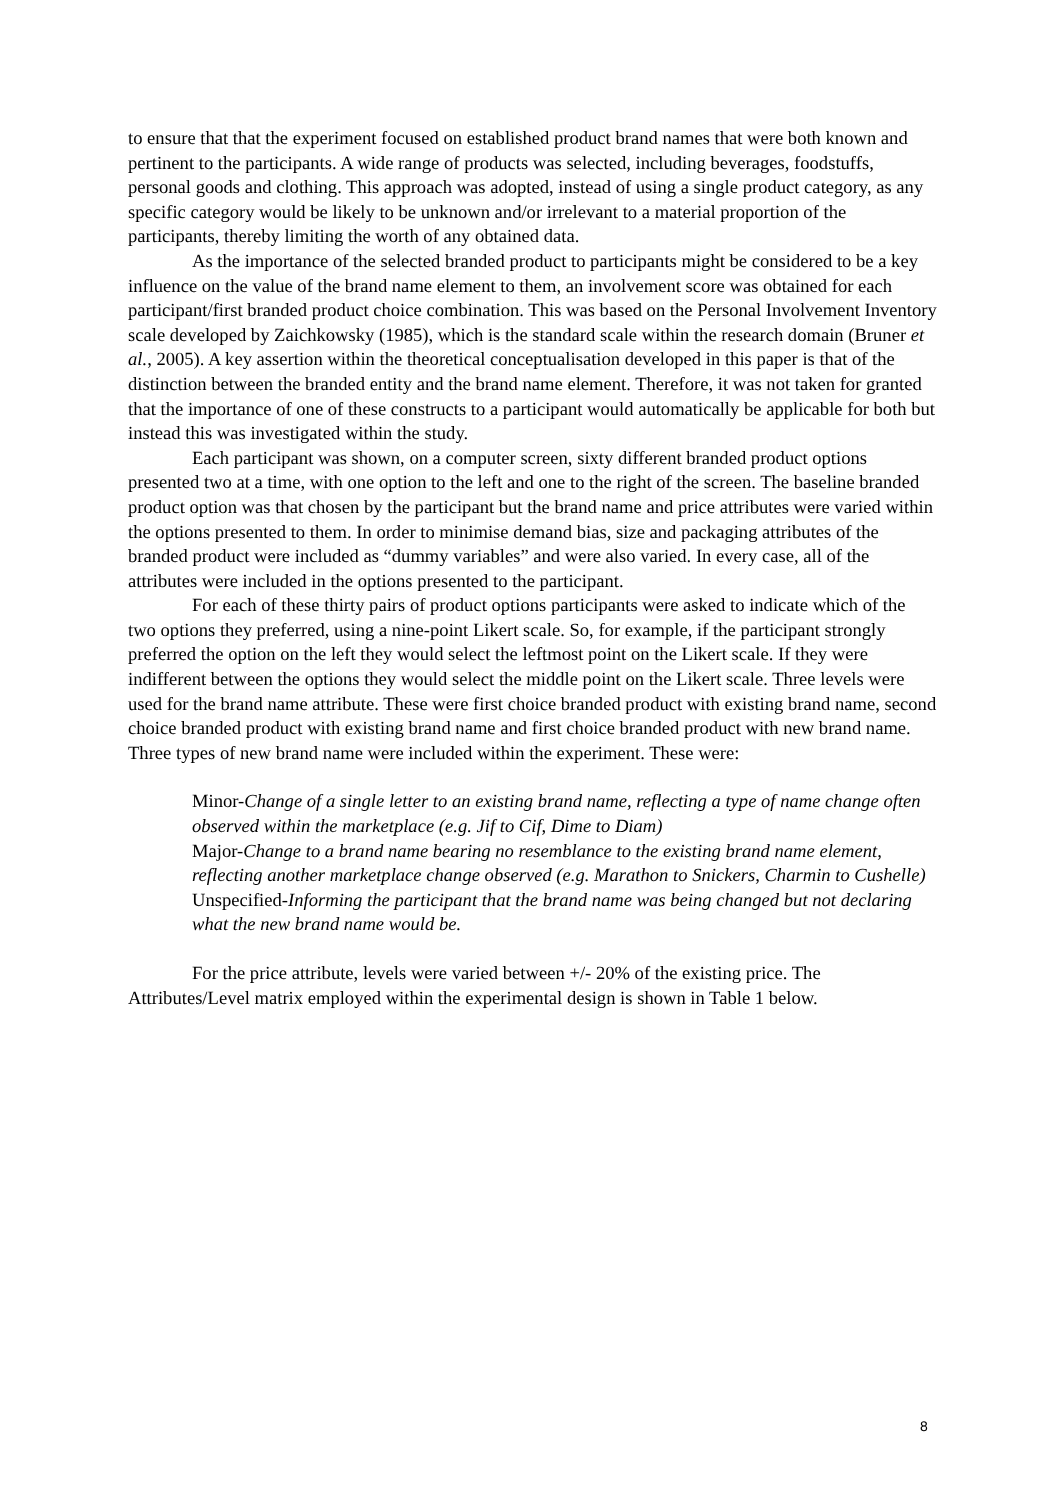to ensure that that the experiment focused on established product brand names that were both known and pertinent to the participants. A wide range of products was selected, including beverages, foodstuffs, personal goods and clothing. This approach was adopted, instead of using a single product category, as any specific category would be likely to be unknown and/or irrelevant to a material proportion of the participants, thereby limiting the worth of any obtained data.
As the importance of the selected branded product to participants might be considered to be a key influence on the value of the brand name element to them, an involvement score was obtained for each participant/first branded product choice combination. This was based on the Personal Involvement Inventory scale developed by Zaichkowsky (1985), which is the standard scale within the research domain (Bruner et al., 2005). A key assertion within the theoretical conceptualisation developed in this paper is that of the distinction between the branded entity and the brand name element. Therefore, it was not taken for granted that the importance of one of these constructs to a participant would automatically be applicable for both but instead this was investigated within the study.
Each participant was shown, on a computer screen, sixty different branded product options presented two at a time, with one option to the left and one to the right of the screen. The baseline branded product option was that chosen by the participant but the brand name and price attributes were varied within the options presented to them. In order to minimise demand bias, size and packaging attributes of the branded product were included as “dummy variables” and were also varied. In every case, all of the attributes were included in the options presented to the participant.
For each of these thirty pairs of product options participants were asked to indicate which of the two options they preferred, using a nine-point Likert scale. So, for example, if the participant strongly preferred the option on the left they would select the leftmost point on the Likert scale. If they were indifferent between the options they would select the middle point on the Likert scale. Three levels were used for the brand name attribute. These were first choice branded product with existing brand name, second choice branded product with existing brand name and first choice branded product with new brand name. Three types of new brand name were included within the experiment. These were:
Minor-Change of a single letter to an existing brand name, reflecting a type of name change often observed within the marketplace (e.g. Jif to Cif, Dime to Diam)
Major-Change to a brand name bearing no resemblance to the existing brand name element, reflecting another marketplace change observed (e.g. Marathon to Snickers, Charmin to Cushelle)
Unspecified-Informing the participant that the brand name was being changed but not declaring what the new brand name would be.
For the price attribute, levels were varied between +/- 20% of the existing price. The Attributes/Level matrix employed within the experimental design is shown in Table 1 below.
8